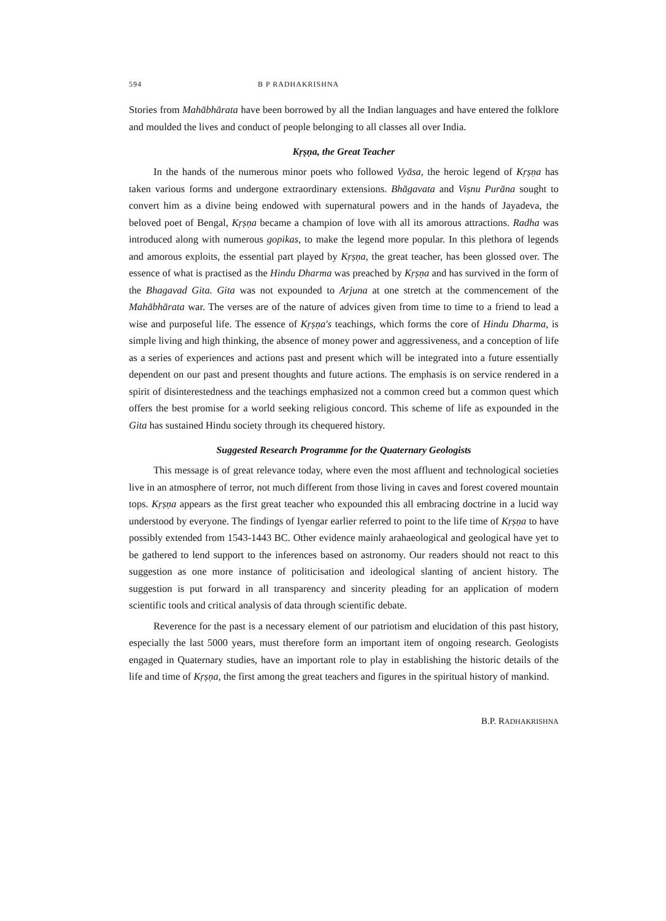594 B P RADHAKRISHNA
Stories from Mahābhārata have been borrowed by all the Indian languages and have entered the folklore and moulded the lives and conduct of people belonging to all classes all over India.
Kṛṣṇa, the Great Teacher
In the hands of the numerous minor poets who followed Vyāsa, the heroic legend of Kṛṣṇa has taken various forms and undergone extraordinary extensions. Bhāgavata and Viṣnu Purāna sought to convert him as a divine being endowed with supernatural powers and in the hands of Jayadeva, the beloved poet of Bengal, Kṛṣṇa became a champion of love with all its amorous attractions. Radha was introduced along with numerous gopikas, to make the legend more popular. In this plethora of legends and amorous exploits, the essential part played by Kṛṣṇa, the great teacher, has been glossed over. The essence of what is practised as the Hindu Dharma was preached by Kṛṣṇa and has survived in the form of the Bhagavad Gita. Gita was not expounded to Arjuna at one stretch at the commencement of the Mahābhārata war. The verses are of the nature of advices given from time to time to a friend to lead a wise and purposeful life. The essence of Kṛṣṇa's teachings, which forms the core of Hindu Dharma, is simple living and high thinking, the absence of money power and aggressiveness, and a conception of life as a series of experiences and actions past and present which will be integrated into a future essentially dependent on our past and present thoughts and future actions. The emphasis is on service rendered in a spirit of disinterestedness and the teachings emphasized not a common creed but a common quest which offers the best promise for a world seeking religious concord. This scheme of life as expounded in the Gita has sustained Hindu society through its chequered history.
Suggested Research Programme for the Quaternary Geologists
This message is of great relevance today, where even the most affluent and technological societies live in an atmosphere of terror, not much different from those living in caves and forest covered mountain tops. Kṛṣṇa appears as the first great teacher who expounded this all embracing doctrine in a lucid way understood by everyone. The findings of Iyengar earlier referred to point to the life time of Kṛṣṇa to have possibly extended from 1543-1443 BC. Other evidence mainly arahaeological and geological have yet to be gathered to lend support to the inferences based on astronomy. Our readers should not react to this suggestion as one more instance of politicisation and ideological slanting of ancient history. The suggestion is put forward in all transparency and sincerity pleading for an application of modern scientific tools and critical analysis of data through scientific debate.
Reverence for the past is a necessary element of our patriotism and elucidation of this past history, especially the last 5000 years, must therefore form an important item of ongoing research. Geologists engaged in Quaternary studies, have an important role to play in establishing the historic details of the life and time of Kṛṣṇa, the first among the great teachers and figures in the spiritual history of mankind.
B.P. RADHAKRISHNA